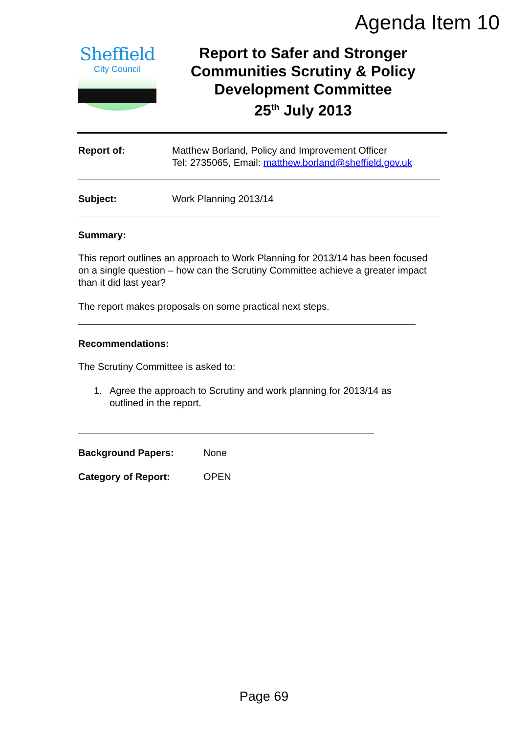Agenda Item 10
Sheffield
City Council
Report to Safer and Stronger Communities Scrutiny & Policy Development Committee
25<sup>th</sup> July 2013
Report of: Matthew Borland, Policy and Improvement Officer
Tel: 2735065, Email: matthew.borland@sheffield.gov.uk
Subject: Work Planning 2013/14
Summary:
This report outlines an approach to Work Planning for 2013/14 has been focused on a single question – how can the Scrutiny Committee achieve a greater impact than it did last year?
The report makes proposals on some practical next steps.
Recommendations:
The Scrutiny Committee is asked to:
1. Agree the approach to Scrutiny and work planning for 2013/14 as outlined in the report.
Background Papers: None
Category of Report: OPEN
Page 69